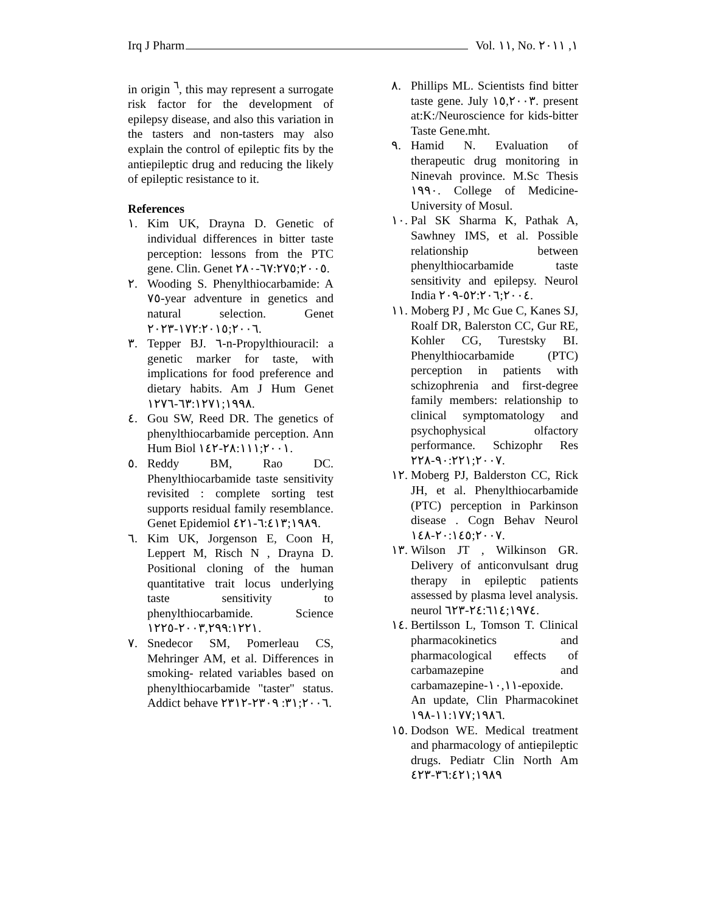Irq J Pharm Vol. ١١, No. ١, ٢٠١١
in origin <sup>٦</sup>, this may represent a surrogate risk factor for the development of epilepsy disease, and also this variation in the tasters and non-tasters may also explain the control of epileptic fits by the antiepileptic drug and reducing the likely of epileptic resistance to it.
References
١. Kim UK, Drayna D. Genetic of individual differences in bitter taste perception: lessons from the PTC gene. Clin. Genet ٢٠٠٥;٦٧:٢٧٥-٢٨٠.
٢. Wooding S. Phenylthiocarbamide: A ٧٥-year adventure in genetics and natural selection. Genet ٢٠٠٦;١٧٢:٢٠١٥-٢٠٢٣.
٣. Tepper BJ. ٦-n-Propylthiouracil: a genetic marker for taste, with implications for food preference and dietary habits. Am J Hum Genet ١٩٩٨;٦٣:١٢٧١-١٢٧٦.
٤. Gou SW, Reed DR. The genetics of phenylthiocarbamide perception. Ann Hum Biol ٢٠٠١;٢٨:١١١-١٤٢.
٥. Reddy BM, Rao DC. Phenylthiocarbamide taste sensitivity revisited : complete sorting test supports residual family resemblance. Genet Epidemiol ١٩٨٩;٦:٤١٣-٤٢١.
٦. Kim UK, Jorgenson E, Coon H, Leppert M, Risch N , Drayna D. Positional cloning of the human quantitative trait locus underlying taste sensitivity to phenylthiocarbamide. Science ٢٠٠٣,٢٩٩:١٢٢١-١٢٢٥.
٧. Snedecor SM, Pomerleau CS, Mehringer AM, et al. Differences in smoking- related variables based on phenylthiocarbamide "taster" status. Addict behave ٢٠٠٦;٣١: ٢٣٠٩-٢٣١٢.
٨. Phillips ML. Scientists find bitter taste gene. July ١٥,٢٠٠٣. present at:K:/Neuroscience for kids-bitter Taste Gene.mht.
٩. Hamid N. Evaluation of therapeutic drug monitoring in Ninevah province. M.Sc Thesis ١٩٩٠. College of Medicine-University of Mosul.
١٠. Pal SK Sharma K, Pathak A, Sawhney IMS, et al. Possible relationship between phenylthiocarbamide taste sensitivity and epilepsy. Neurol India ٢٠٠٤;٥٢:٢٠٦-٢٠٩.
١١. Moberg PJ , Mc Gue C, Kanes SJ, Roalf DR, Balerston CC, Gur RE, Kohler CG, Turestsky BI. Phenylthiocarbamide (PTC) perception in patients with schizophrenia and first-degree family members: relationship to clinical symptomatology and psychophysical olfactory performance. Schizophr Res ٢٠٠٧;٩٠:٢٢١-٢٢٨.
١٢. Moberg PJ, Balderston CC, Rick JH, et al. Phenylthiocarbamide (PTC) perception in Parkinson disease . Cogn Behav Neurol ٢٠٠٧;٢٠:١٤٥-١٤٨.
١٣. Wilson JT , Wilkinson GR. Delivery of anticonvulsant drug therapy in epileptic patients assessed by plasma level analysis. neurol ١٩٧٤;٢٤:٦١٤-٦٢٣.
١٤. Bertilsson L, Tomson T. Clinical pharmacokinetics and pharmacological effects of carbamazepine and carbamazepine-١٠,١١-epoxide. An update, Clin Pharmacokinet ١٩٨٦;١١:١٧٧-١٩٨.
١٥. Dodson WE. Medical treatment and pharmacology of antiepileptic drugs. Pediatr Clin North Am ١٩٨٩;٣٦:٤٢١-٤٢٣